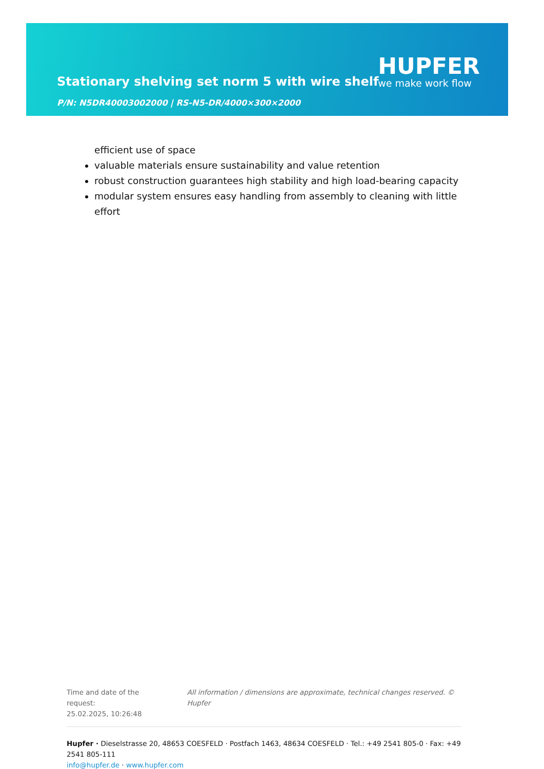Stationary shelving set norm 5 with wire shelf
P/N: N5DR40003002000 | RS-N5-DR/4000×300×2000
HUPFER
we make work flow
efficient use of space
valuable materials ensure sustainability and value retention
robust construction guarantees high stability and high load-bearing capacity
modular system ensures easy handling from assembly to cleaning with little effort
Time and date of the request:
25.02.2025, 10:26:48
All information / dimensions are approximate, technical changes reserved. © Hupfer
Hupfer · Dieselstrasse 20, 48653 COESFELD · Postfach 1463, 48634 COESFELD · Tel.: +49 2541 805-0 · Fax: +49 2541 805-111
info@hupfer.de · www.hupfer.com